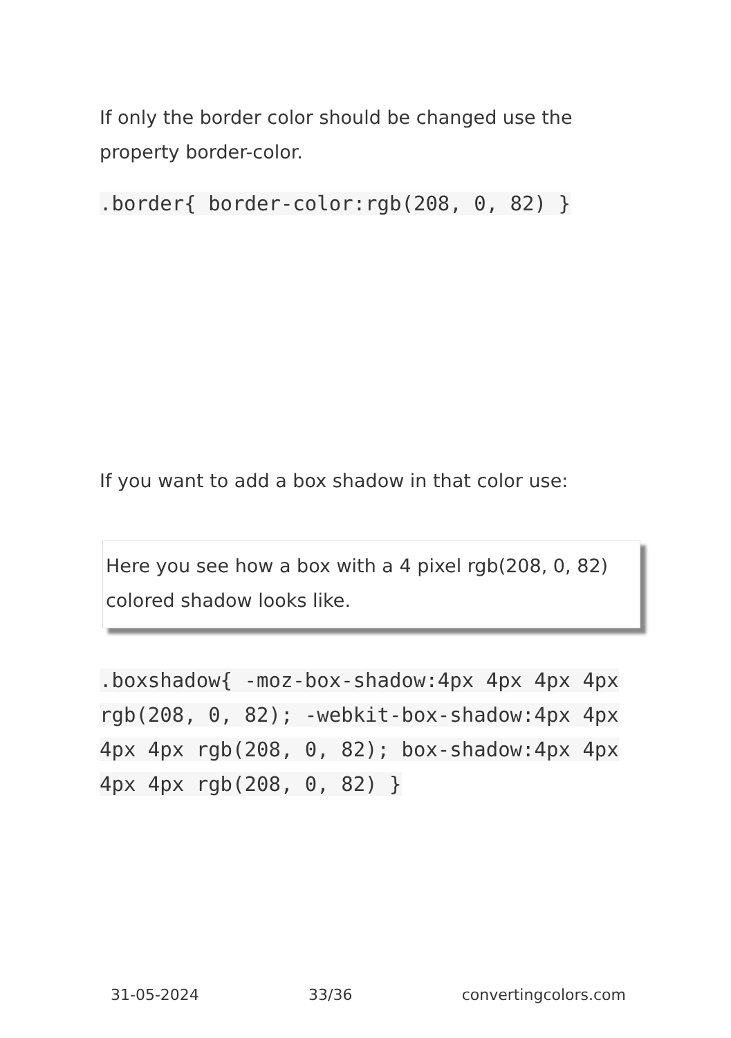If only the border color should be changed use the property border-color.
.border{ border-color:rgb(208, 0, 82) }
If you want to add a box shadow in that color use:
Here you see how a box with a 4 pixel rgb(208, 0, 82) colored shadow looks like.
.boxshadow{ -moz-box-shadow:4px 4px 4px 4px rgb(208, 0, 82); -webkit-box-shadow:4px 4px 4px 4px rgb(208, 0, 82); box-shadow:4px 4px 4px 4px rgb(208, 0, 82) }
31-05-2024 33/36 convertingcolors.com